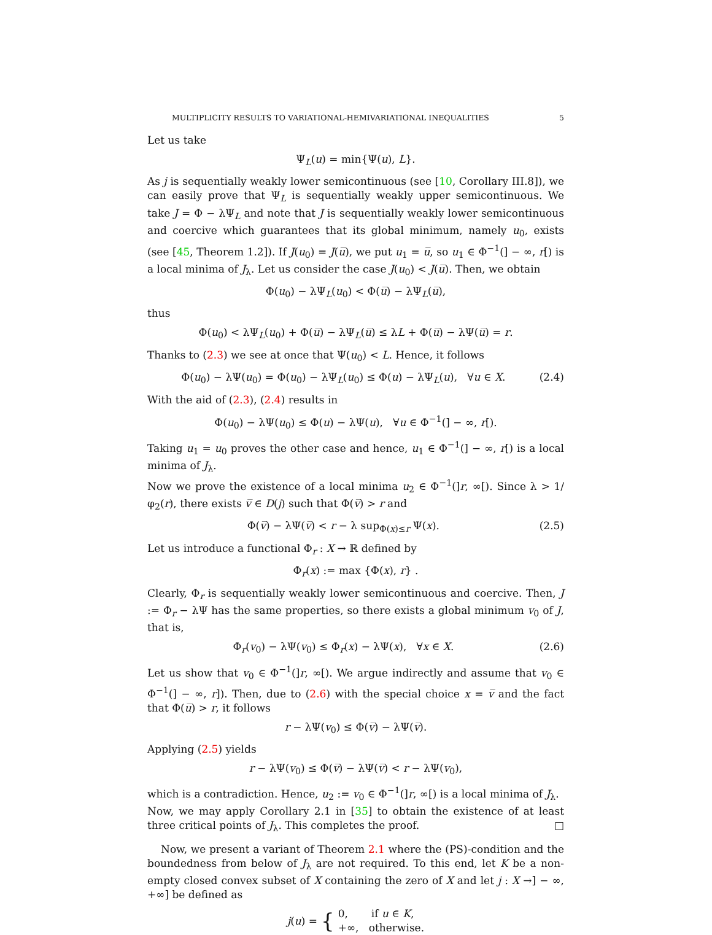MULTIPLICITY RESULTS TO VARIATIONAL-HEMIVARIATIONAL INEQUALITIES 5
Let us take
Ψ<sub>L</sub>(u) = min{Ψ(u), L}.
As j is sequentially weakly lower semicontinuous (see [10, Corollary III.8]), we can easily prove that Ψ<sub>L</sub> is sequentially weakly upper semicontinuous. We take J = Φ − λΨ<sub>L</sub> and note that J is sequentially weakly lower semicontinuous and coercive which guarantees that its global minimum, namely u<sub>0</sub>, exists (see [45, Theorem 1.2]). If J(u<sub>0</sub>) = J(u̅), we put u<sub>1</sub> = u̅, so u<sub>1</sub> ∈ Φ<sup>−1</sup>(] − ∞, r[) is a local minima of J<sub>λ</sub>. Let us consider the case J(u<sub>0</sub>) < J(u̅). Then, we obtain
Φ(u<sub>0</sub>) − λΨ<sub>L</sub>(u<sub>0</sub>) < Φ(u̅) − λΨ<sub>L</sub>(u̅),
thus
Φ(u<sub>0</sub>) < λΨ<sub>L</sub>(u<sub>0</sub>) + Φ(u̅) − λΨ<sub>L</sub>(u̅) ≤ λL + Φ(u̅) − λΨ(u̅) = r.
Thanks to (2.3) we see at once that Ψ(u<sub>0</sub>) < L. Hence, it follows
Φ(u<sub>0</sub>) − λΨ(u<sub>0</sub>) = Φ(u<sub>0</sub>) − λΨ<sub>L</sub>(u<sub>0</sub>) ≤ Φ(u) − λΨ<sub>L</sub>(u), ∀u ∈ X. (2.4)
With the aid of (2.3), (2.4) results in
Φ(u<sub>0</sub>) − λΨ(u<sub>0</sub>) ≤ Φ(u) − λΨ(u), ∀u ∈ Φ<sup>−1</sup>(] − ∞, r[).
Taking u<sub>1</sub> = u<sub>0</sub> proves the other case and hence, u<sub>1</sub> ∈ Φ<sup>−1</sup>(] − ∞, r[) is a local minima of J<sub>λ</sub>.
Now we prove the existence of a local minima u<sub>2</sub> ∈ Φ<sup>−1</sup>(]r, ∞[). Since λ > 1/φ<sub>2</sub>(r), there exists v̅ ∈ D(j) such that Φ(v̅) > r and
Φ(v̅) − λΨ(v̅) < r − λ sup<sub>Φ(x)≤r</sub> Ψ(x). (2.5)
Let us introduce a functional Φ<sub>r</sub> : X → ℝ defined by
Φ<sub>r</sub>(x) := max {Φ(x), r} .
Clearly, Φ<sub>r</sub> is sequentially weakly lower semicontinuous and coercive. Then, J := Φ<sub>r</sub> − λΨ has the same properties, so there exists a global minimum v<sub>0</sub> of J, that is,
Φ<sub>r</sub>(v<sub>0</sub>) − λΨ(v<sub>0</sub>) ≤ Φ<sub>r</sub>(x) − λΨ(x), ∀x ∈ X. (2.6)
Let us show that v<sub>0</sub> ∈ Φ<sup>−1</sup>(]r, ∞[). We argue indirectly and assume that v<sub>0</sub> ∈ Φ<sup>−1</sup>(] − ∞, r]). Then, due to (2.6) with the special choice x = v̅ and the fact that Φ(u̅) > r, it follows
r − λΨ(v<sub>0</sub>) ≤ Φ(v̅) − λΨ(v̅).
Applying (2.5) yields
r − λΨ(v<sub>0</sub>) ≤ Φ(v̅) − λΨ(v̅) < r − λΨ(v<sub>0</sub>),
which is a contradiction. Hence, u<sub>2</sub> := v<sub>0</sub> ∈ Φ<sup>−1</sup>(]r, ∞[) is a local minima of J<sub>λ</sub>.
Now, we may apply Corollary 2.1 in [35] to obtain the existence of at least three critical points of J<sub>λ</sub>. This completes the proof. □
Now, we present a variant of Theorem 2.1 where the (PS)-condition and the boundedness from below of J<sub>λ</sub> are not required. To this end, let K be a non-empty closed convex subset of X containing the zero of X and let j : X →] − ∞, +∞] be defined as
j(u) = { 0, if u ∈ K,
+∞, otherwise.